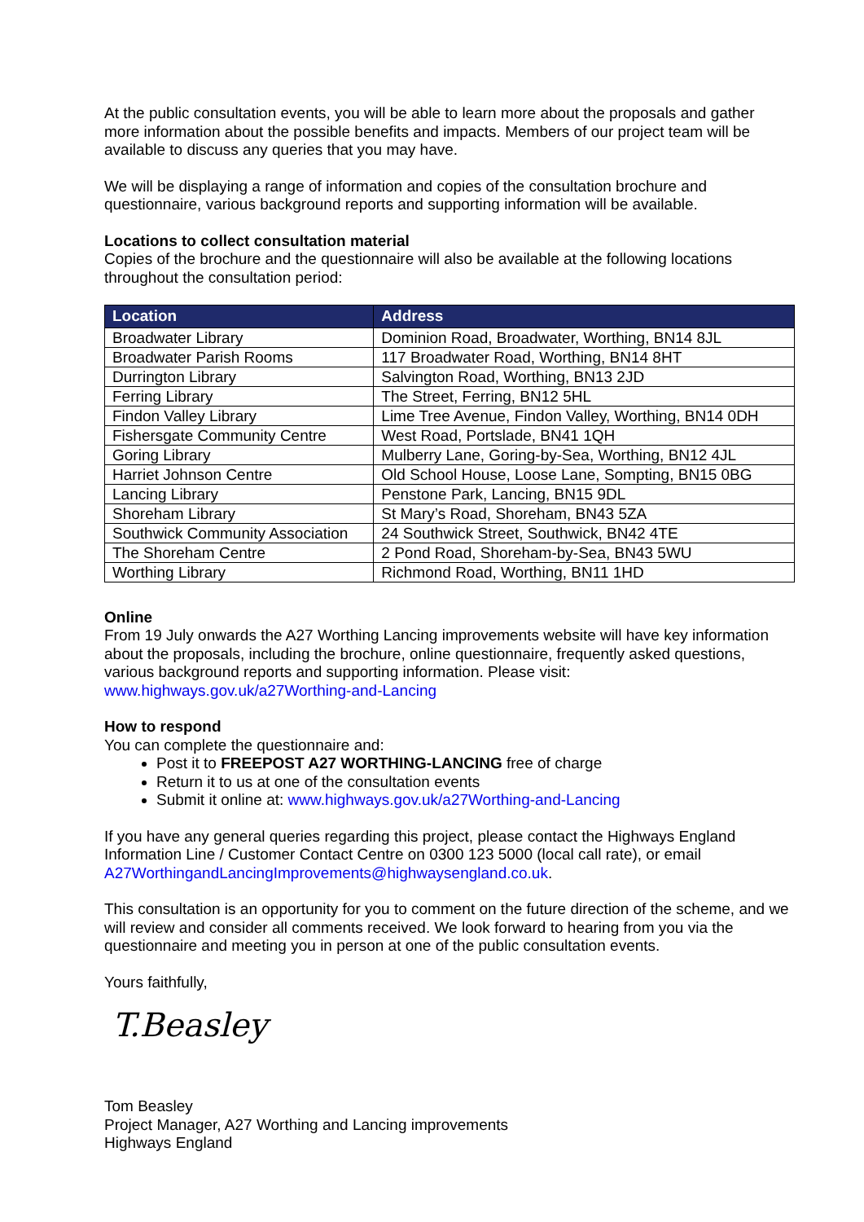At the public consultation events, you will be able to learn more about the proposals and gather more information about the possible benefits and impacts. Members of our project team will be available to discuss any queries that you may have.
We will be displaying a range of information and copies of the consultation brochure and questionnaire, various background reports and supporting information will be available.
Locations to collect consultation material
Copies of the brochure and the questionnaire will also be available at the following locations throughout the consultation period:
| Location | Address |
| --- | --- |
| Broadwater Library | Dominion Road, Broadwater, Worthing, BN14 8JL |
| Broadwater Parish Rooms | 117 Broadwater Road, Worthing, BN14 8HT |
| Durrington Library | Salvington Road, Worthing, BN13 2JD |
| Ferring Library | The Street, Ferring, BN12 5HL |
| Findon Valley Library | Lime Tree Avenue, Findon Valley, Worthing, BN14 0DH |
| Fishersgate Community Centre | West Road, Portslade, BN41 1QH |
| Goring Library | Mulberry Lane, Goring-by-Sea, Worthing, BN12 4JL |
| Harriet Johnson Centre | Old School House, Loose Lane, Sompting, BN15 0BG |
| Lancing Library | Penstone Park, Lancing, BN15 9DL |
| Shoreham Library | St Mary’s Road, Shoreham, BN43 5ZA |
| Southwick Community Association | 24 Southwick Street, Southwick, BN42 4TE |
| The Shoreham Centre | 2 Pond Road, Shoreham-by-Sea, BN43 5WU |
| Worthing Library | Richmond Road, Worthing, BN11 1HD |
Online
From 19 July onwards the A27 Worthing Lancing improvements website will have key information about the proposals, including the brochure, online questionnaire, frequently asked questions, various background reports and supporting information. Please visit: www.highways.gov.uk/a27Worthing-and-Lancing
How to respond
You can complete the questionnaire and:
Post it to FREEPOST A27 WORTHING-LANCING free of charge
Return it to us at one of the consultation events
Submit it online at: www.highways.gov.uk/a27Worthing-and-Lancing
If you have any general queries regarding this project, please contact the Highways England Information Line / Customer Contact Centre on 0300 123 5000 (local call rate), or email A27WorthingandLancingImprovements@highwaysengland.co.uk.
This consultation is an opportunity for you to comment on the future direction of the scheme, and we will review and consider all comments received. We look forward to hearing from you via the questionnaire and meeting you in person at one of the public consultation events.
Yours faithfully,
T.Beasley
Tom Beasley
Project Manager, A27 Worthing and Lancing improvements
Highways England